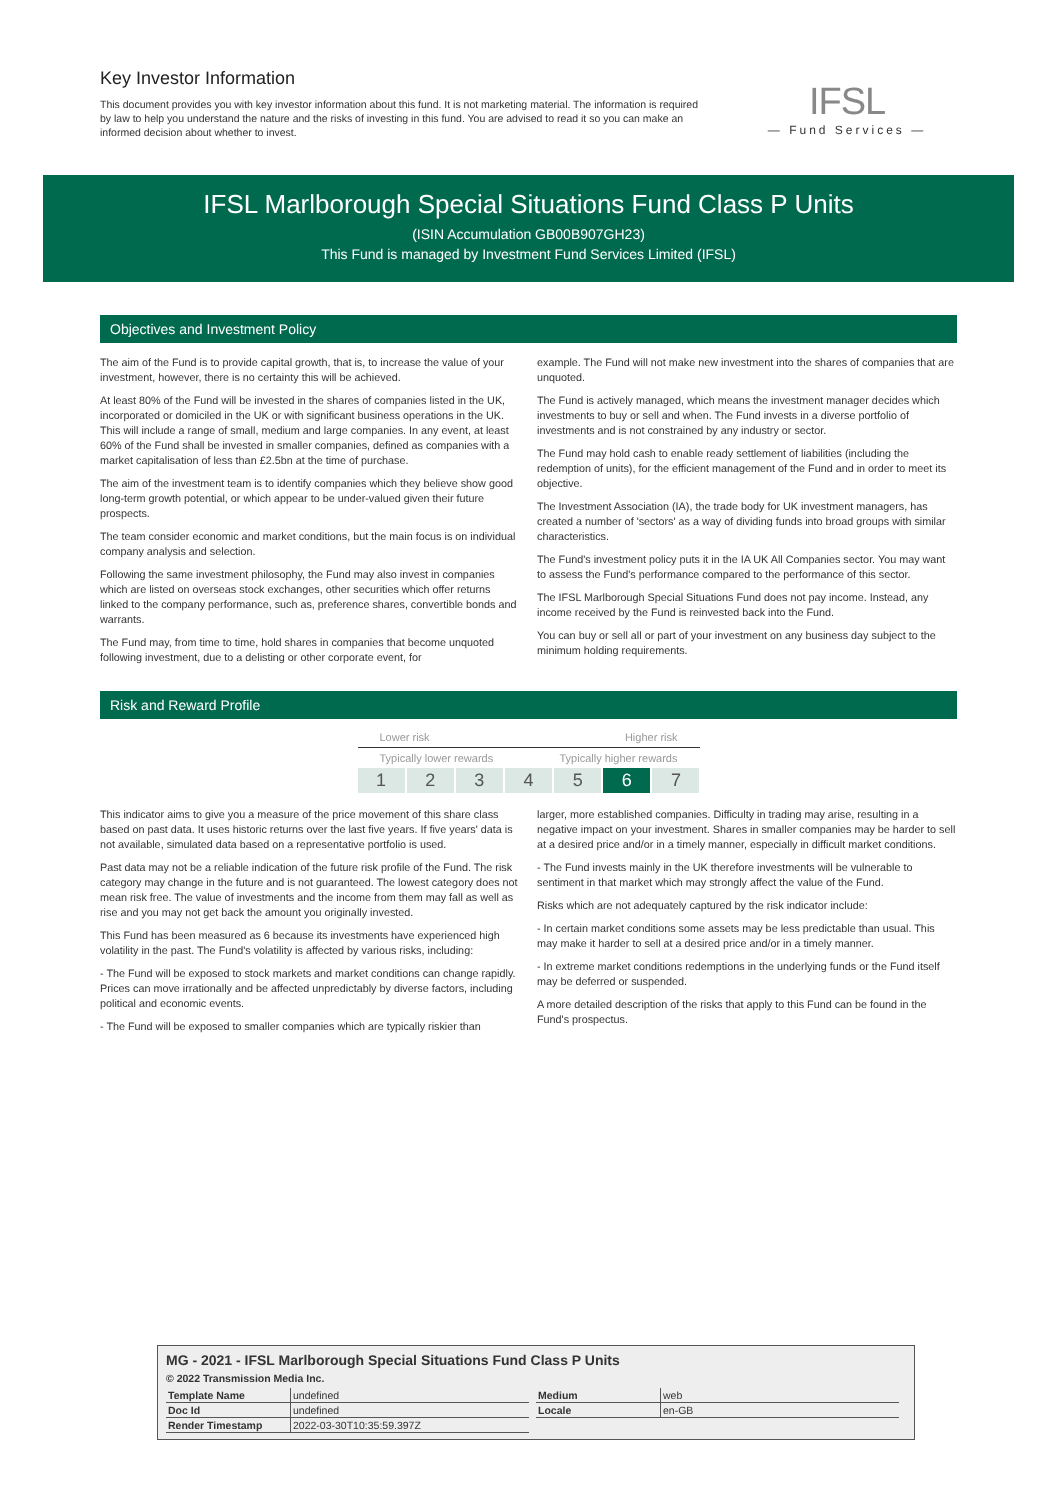Key Investor Information
This document provides you with key investor information about this fund. It is not marketing material. The information is required by law to help you understand the nature and the risks of investing in this fund. You are advised to read it so you can make an informed decision about whether to invest.
IFSL
— Fund Services —
IFSL Marlborough Special Situations Fund Class P Units
(ISIN Accumulation GB00B907GH23)
This Fund is managed by Investment Fund Services Limited (IFSL)
Objectives and Investment Policy
The aim of the Fund is to provide capital growth, that is, to increase the value of your investment, however, there is no certainty this will be achieved.
At least 80% of the Fund will be invested in the shares of companies listed in the UK, incorporated or domiciled in the UK or with significant business operations in the UK. This will include a range of small, medium and large companies. In any event, at least 60% of the Fund shall be invested in smaller companies, defined as companies with a market capitalisation of less than £2.5bn at the time of purchase.
The aim of the investment team is to identify companies which they believe show good long-term growth potential, or which appear to be under-valued given their future prospects.
The team consider economic and market conditions, but the main focus is on individual company analysis and selection.
Following the same investment philosophy, the Fund may also invest in companies which are listed on overseas stock exchanges, other securities which offer returns linked to the company performance, such as, preference shares, convertible bonds and warrants.
The Fund may, from time to time, hold shares in companies that become unquoted following investment, due to a delisting or other corporate event, for
example. The Fund will not make new investment into the shares of companies that are unquoted.
The Fund is actively managed, which means the investment manager decides which investments to buy or sell and when. The Fund invests in a diverse portfolio of investments and is not constrained by any industry or sector.
The Fund may hold cash to enable ready settlement of liabilities (including the redemption of units), for the efficient management of the Fund and in order to meet its objective.
The Investment Association (IA), the trade body for UK investment managers, has created a number of 'sectors' as a way of dividing funds into broad groups with similar characteristics.
The Fund's investment policy puts it in the IA UK All Companies sector. You may want to assess the Fund's performance compared to the performance of this sector.
The IFSL Marlborough Special Situations Fund does not pay income. Instead, any income received by the Fund is reinvested back into the Fund.
You can buy or sell all or part of your investment on any business day subject to the minimum holding requirements.
Risk and Reward Profile
Lower risk Higher risk
Typically lower rewards Typically higher rewards
12345 6 7
This indicator aims to give you a measure of the price movement of this share class based on past data. It uses historic returns over the last five years. If five years' data is not available, simulated data based on a representative portfolio is used.
Past data may not be a reliable indication of the future risk profile of the Fund. The risk category may change in the future and is not guaranteed. The lowest category does not mean risk free. The value of investments and the income from them may fall as well as rise and you may not get back the amount you originally invested.
This Fund has been measured as 6 because its investments have experienced high volatility in the past. The Fund's volatility is affected by various risks, including:
- The Fund will be exposed to stock markets and market conditions can change rapidly. Prices can move irrationally and be affected unpredictably by diverse factors, including political and economic events.
- The Fund will be exposed to smaller companies which are typically riskier than
larger, more established companies. Difficulty in trading may arise, resulting in a negative impact on your investment. Shares in smaller companies may be harder to sell at a desired price and/or in a timely manner, especially in difficult market conditions.
- The Fund invests mainly in the UK therefore investments will be vulnerable to sentiment in that market which may strongly affect the value of the Fund.
Risks which are not adequately captured by the risk indicator include:
- In certain market conditions some assets may be less predictable than usual. This may make it harder to sell at a desired price and/or in a timely manner.
- In extreme market conditions redemptions in the underlying funds or the Fund itself may be deferred or suspended.
A more detailed description of the risks that apply to this Fund can be found in the Fund's prospectus.
MG - 2021 - IFSL Marlborough Special Situations Fund Class P Units
© 2022 Transmission Media Inc.
| Template Name | undefined |
| Doc Id | undefined |
| Render Timestamp | 2022-03-30T10:35:59.397Z |
| Medium | web |
| Locale | en-GB |